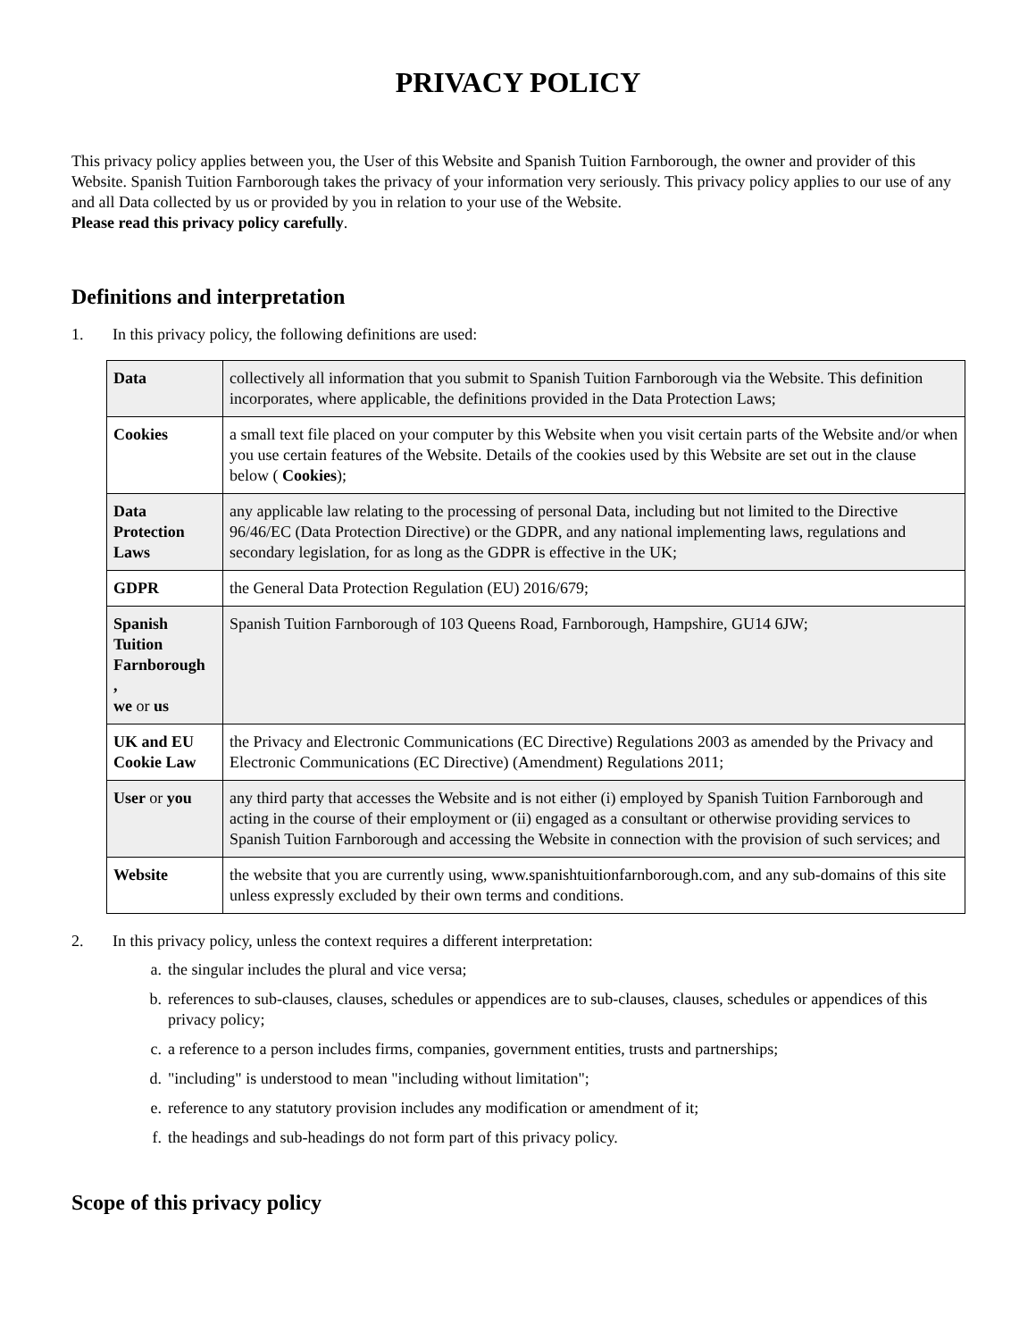PRIVACY POLICY
This privacy policy applies between you, the User of this Website and Spanish Tuition Farnborough, the owner and provider of this Website. Spanish Tuition Farnborough takes the privacy of your information very seriously. This privacy policy applies to our use of any and all Data collected by us or provided by you in relation to your use of the Website.
Please read this privacy policy carefully.
Definitions and interpretation
1. In this privacy policy, the following definitions are used:
| Data | collectively all information that you submit to Spanish Tuition Farnborough via the Website. This definition incorporates, where applicable, the definitions provided in the Data Protection Laws; |
| Cookies | a small text file placed on your computer by this Website when you visit certain parts of the Website and/or when you use certain features of the Website. Details of the cookies used by this Website are set out in the clause below ( Cookies ); |
| Data Protection Laws | any applicable law relating to the processing of personal Data, including but not limited to the Directive 96/46/EC (Data Protection Directive) or the GDPR, and any national implementing laws, regulations and secondary legislation, for as long as the GDPR is effective in the UK; |
| GDPR | the General Data Protection Regulation (EU) 2016/679; |
| Spanish Tuition Farnborough , we or us | Spanish Tuition Farnborough of 103 Queens Road, Farnborough, Hampshire, GU14 6JW; |
| UK and EU Cookie Law | the Privacy and Electronic Communications (EC Directive) Regulations 2003 as amended by the Privacy and Electronic Communications (EC Directive) (Amendment) Regulations 2011; |
| User or you | any third party that accesses the Website and is not either (i) employed by Spanish Tuition Farnborough and acting in the course of their employment or (ii) engaged as a consultant or otherwise providing services to Spanish Tuition Farnborough and accessing the Website in connection with the provision of such services; and |
| Website | the website that you are currently using, www.spanishtuitionfarnborough.com, and any sub-domains of this site unless expressly excluded by their own terms and conditions. |
2. In this privacy policy, unless the context requires a different interpretation:
a. the singular includes the plural and vice versa;
b. references to sub-clauses, clauses, schedules or appendices are to sub-clauses, clauses, schedules or appendices of this privacy policy;
c. a reference to a person includes firms, companies, government entities, trusts and partnerships;
d. "including" is understood to mean "including without limitation";
e. reference to any statutory provision includes any modification or amendment of it;
f. the headings and sub-headings do not form part of this privacy policy.
Scope of this privacy policy